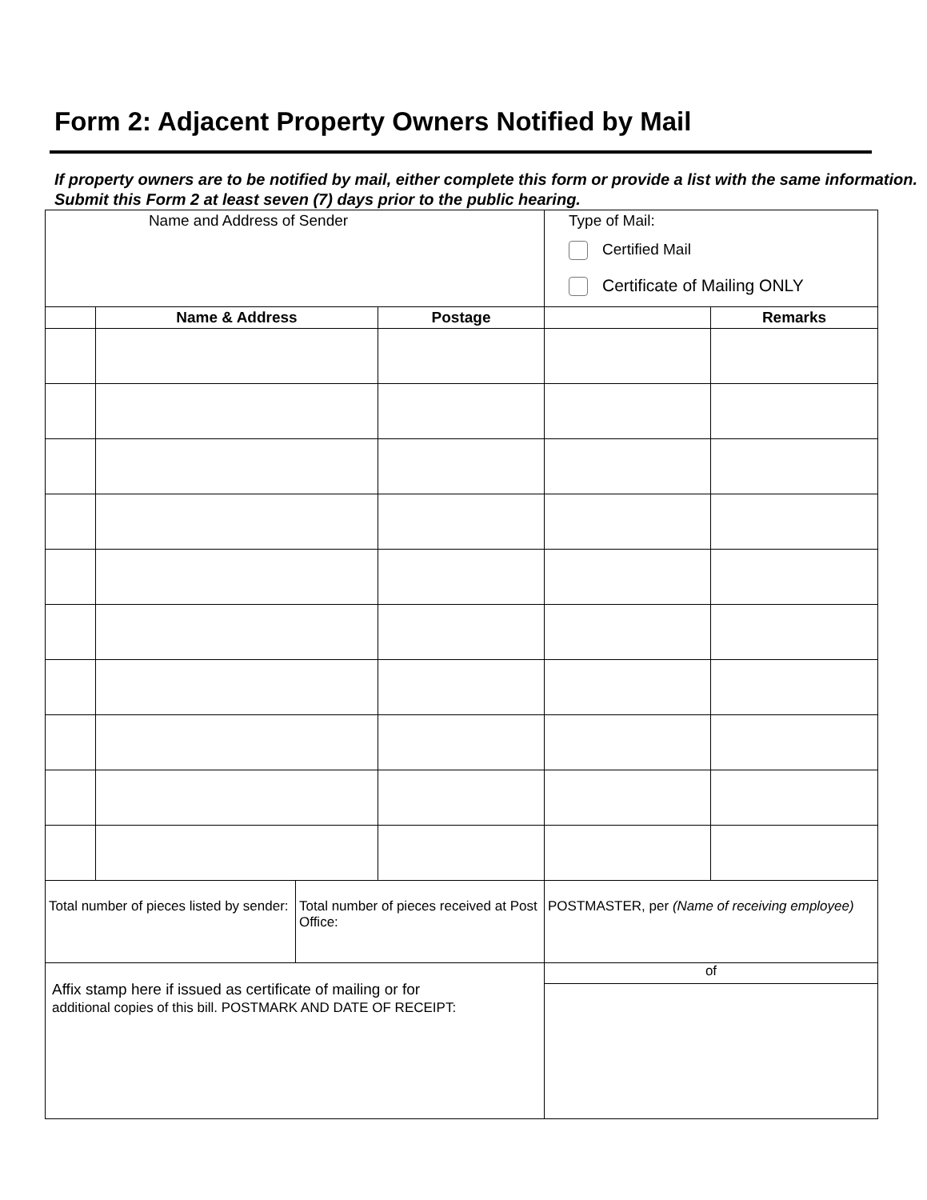Form 2: Adjacent Property Owners Notified by Mail
If property owners are to be notified by mail, either complete this form or provide a list with the same information. Submit this Form 2 at least seven (7) days prior to the public hearing.
| Name and Address of Sender | | | Type of Mail: Certified Mail Certificate of Mailing ONLY | |
| | Name & Address | Postage | | Remarks |
| Total number of pieces listed by sender: | Total number of pieces received at Post Office: | POSTMASTER, per (Name of receiving employee) |
| Affix stamp here if issued as certificate of mailing or for additional copies of this bill. POSTMARK AND DATE OF RECEIPT: | | of |